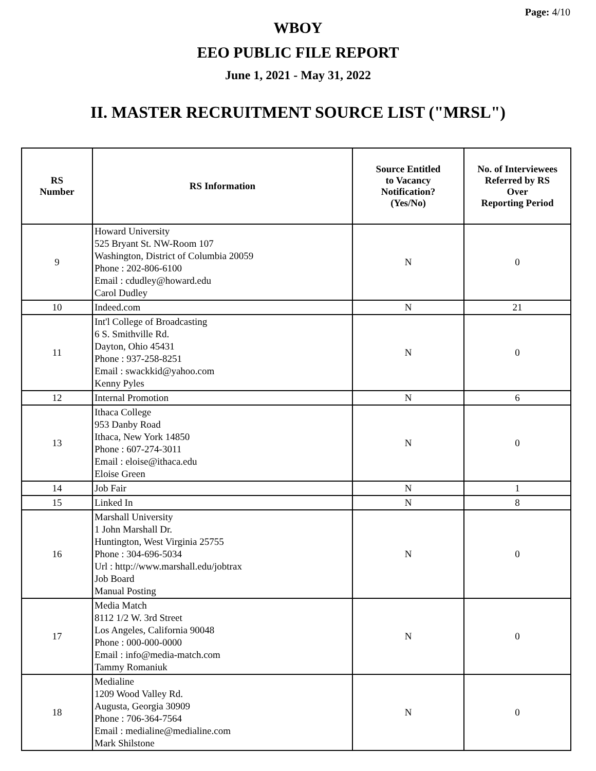Page: 4/10
WBOY
EEO PUBLIC FILE REPORT
June 1, 2021 - May 31, 2022
II. MASTER RECRUITMENT SOURCE LIST ("MRSL")
| RS Number | RS Information | Source Entitled to Vacancy Notification? (Yes/No) | No. of Interviewees Referred by RS Over Reporting Period |
| --- | --- | --- | --- |
| 9 | Howard University 525 Bryant St. NW-Room 107 Washington, District of Columbia 20059 Phone : 202-806-6100 Email : cdudley@howard.edu Carol Dudley | N | 0 |
| 10 | Indeed.com | N | 21 |
| 11 | Int'l College of Broadcasting 6 S. Smithville Rd. Dayton, Ohio 45431 Phone : 937-258-8251 Email : swackkid@yahoo.com Kenny Pyles | N | 0 |
| 12 | Internal Promotion | N | 6 |
| 13 | Ithaca College 953 Danby Road Ithaca, New York 14850 Phone : 607-274-3011 Email : eloise@ithaca.edu Eloise Green | N | 0 |
| 14 | Job Fair | N | 1 |
| 15 | Linked In | N | 8 |
| 16 | Marshall University 1 John Marshall Dr. Huntington, West Virginia 25755 Phone : 304-696-5034 Url : http://www.marshall.edu/jobtrax Job Board Manual Posting | N | 0 |
| 17 | Media Match 8112 1/2 W. 3rd Street Los Angeles, California 90048 Phone : 000-000-0000 Email : info@media-match.com Tammy Romaniuk | N | 0 |
| 18 | Medialine 1209 Wood Valley Rd. Augusta, Georgia 30909 Phone : 706-364-7564 Email : medialine@medialine.com Mark Shilstone | N | 0 |